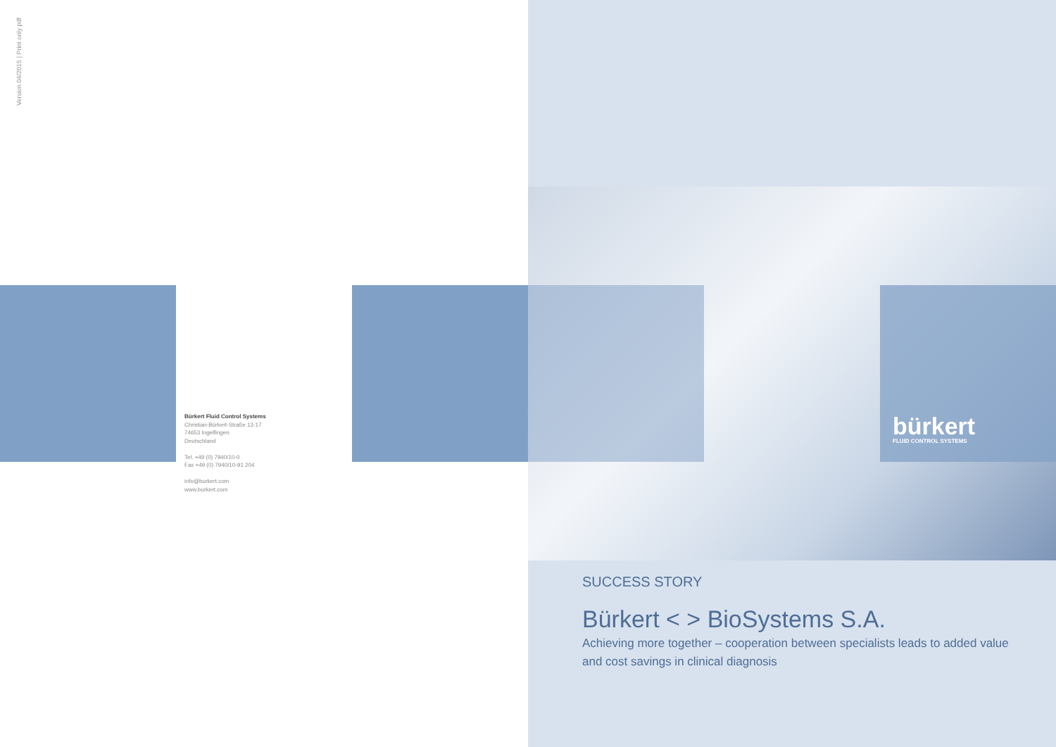Version 04/2015 | Print only pdf
Bürkert Fluid Control Systems
Christian-Bürkert-Straße 13-17
74653 Ingelfingen
Deutschland
Tel. +49 (0) 7940/10-0
Fax +49 (0) 7940/10-91 204
info@burkert.com
www.burkert.com
bürkert
FLUID CONTROL SYSTEMS
SUCCESS STORY
Bürkert < > BioSystems S.A.
Achieving more together – cooperation between specialists leads to added value and cost savings in clinical diagnosis